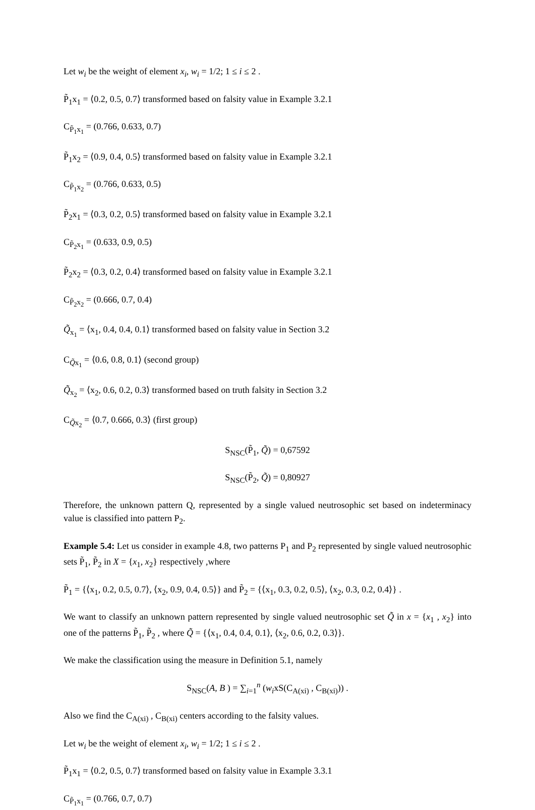Let w<sub>i</sub> be the weight of element x<sub>i</sub>, w<sub>i</sub> = 1/2; 1 ≤ i ≤ 2 .
P̃<sub>1</sub>x<sub>1</sub> = ⟨0.2, 0.5, 0.7⟩ transformed based on falsity value in Example 3.2.1
C<sub>P̃<sub>1</sub>x<sub>1</sub></sub> = (0.766, 0.633, 0.7)
P̃<sub>1</sub>x<sub>2</sub> = ⟨0.9, 0.4, 0.5⟩ transformed based on falsity value in Example 3.2.1
C<sub>P̃<sub>1</sub>x<sub>2</sub></sub> = (0.766, 0.633, 0.5)
P̃<sub>2</sub>x<sub>1</sub> = ⟨0.3, 0.2, 0.5⟩ transformed based on falsity value in Example 3.2.1
C<sub>P̃<sub>2</sub>x<sub>1</sub></sub> = (0.633, 0.9, 0.5)
P̃<sub>2</sub>x<sub>2</sub> = ⟨0.3, 0.2, 0.4⟩ transformed based on falsity value in Example 3.2.1
C<sub>P̃<sub>2</sub>x<sub>2</sub></sub> = (0.666, 0.7, 0.4)
Q̃<sub>x<sub>1</sub></sub> = ⟨x<sub>1</sub>, 0.4, 0.4, 0.1⟩ transformed based on falsity value in Section 3.2
C<sub>Q̃x<sub>1</sub></sub> = ⟨0.6, 0.8, 0.1⟩ (second group)
Q̃<sub>x<sub>2</sub></sub> = ⟨x<sub>2</sub>, 0.6, 0.2, 0.3⟩ transformed based on truth falsity in Section 3.2
C<sub>Q̃x<sub>2</sub></sub> = ⟨0.7, 0.666, 0.3⟩ (first group)
S<sub>NSC</sub>(P̃<sub>1</sub>, Q̃) = 0,67592
S<sub>NSC</sub>(P̃<sub>2</sub>, Q̃) = 0,80927
Therefore, the unknown pattern Q, represented by a single valued neutrosophic set based on indeterminacy value is classified into pattern P<sub>2</sub>.
Example 5.4: Let us consider in example 4.8, two patterns P<sub>1</sub> and P<sub>2</sub> represented by single valued neutrosophic sets P̃<sub>1</sub>, P̃<sub>2</sub> in X = {x<sub>1</sub>, x<sub>2</sub>} respectively ,where
P̃<sub>1</sub> = {⟨x<sub>1</sub>, 0.2, 0.5, 0.7⟩, ⟨x<sub>2</sub>, 0.9, 0.4, 0.5⟩} and P̃<sub>2</sub> = {⟨x<sub>1</sub>, 0.3, 0.2, 0.5⟩, ⟨x<sub>2</sub>, 0.3, 0.2, 0.4⟩} .
We want to classify an unknown pattern represented by single valued neutrosophic set Q̃ in x = {x<sub>1</sub> , x<sub>2</sub>} into one of the patterns P̃<sub>1</sub>, P̃<sub>2</sub> , where Q̃ = {⟨x<sub>1</sub>, 0.4, 0.4, 0.1⟩, ⟨x<sub>2</sub>, 0.6, 0.2, 0.3⟩}.
We make the classification using the measure in Definition 5.1, namely
S<sub>NSC</sub>(A, B ) = ∑<sub>i=1</sub><sup>n</sup> (w<sub>i</sub>xS(C<sub>A(xi)</sub> , C<sub>B(xi)</sub>)) .
Also we find the C<sub>A(xi)</sub> , C<sub>B(xi)</sub> centers according to the falsity values.
Let w<sub>i</sub> be the weight of element x<sub>i</sub>, w<sub>i</sub> = 1/2; 1 ≤ i ≤ 2 .
P̃<sub>1</sub>x<sub>1</sub> = ⟨0.2, 0.5, 0.7⟩ transformed based on falsity value in Example 3.3.1
C<sub>P̃<sub>1</sub>x<sub>1</sub></sub> = (0.766, 0.7, 0.7)